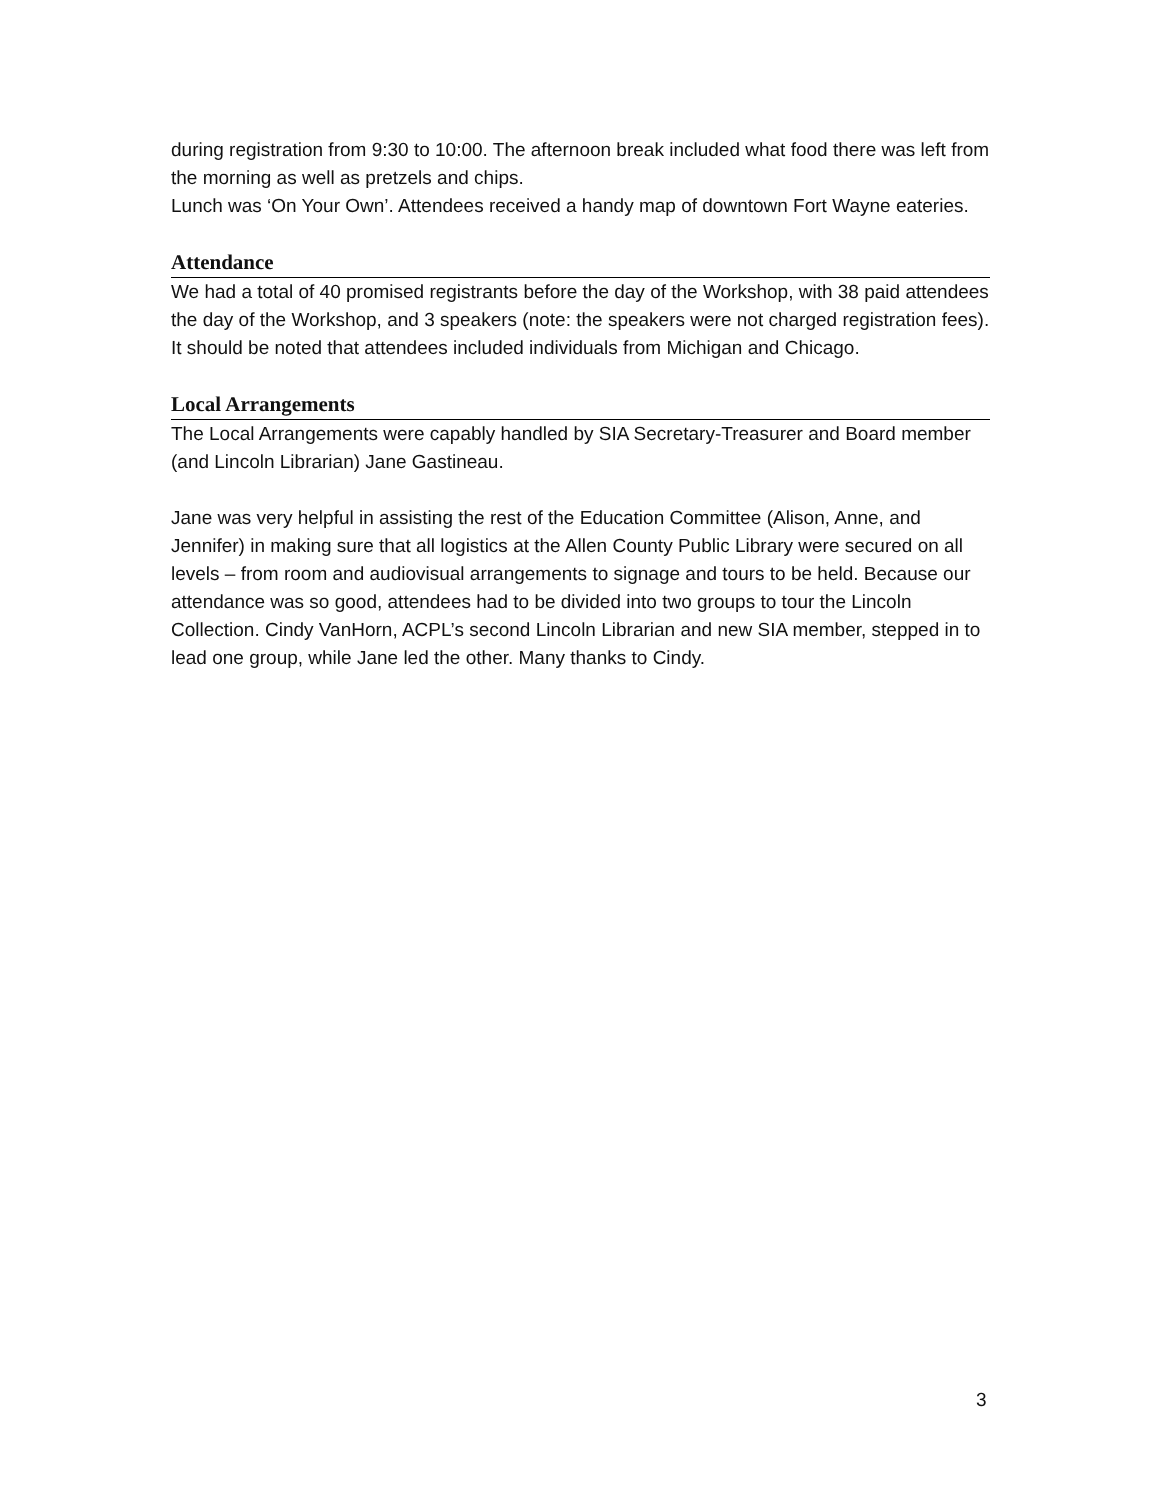during registration from 9:30 to 10:00. The afternoon break included what food there was left from the morning as well as pretzels and chips.
Lunch was ‘On Your Own’. Attendees received a handy map of downtown Fort Wayne eateries.
Attendance
We had a total of 40 promised registrants before the day of the Workshop, with 38 paid attendees the day of the Workshop, and 3 speakers (note: the speakers were not charged registration fees). It should be noted that attendees included individuals from Michigan and Chicago.
Local Arrangements
The Local Arrangements were capably handled by SIA Secretary-Treasurer and Board member (and Lincoln Librarian) Jane Gastineau.
Jane was very helpful in assisting the rest of the Education Committee (Alison, Anne, and Jennifer) in making sure that all logistics at the Allen County Public Library were secured on all levels – from room and audiovisual arrangements to signage and tours to be held. Because our attendance was so good, attendees had to be divided into two groups to tour the Lincoln Collection. Cindy VanHorn, ACPL’s second Lincoln Librarian and new SIA member, stepped in to lead one group, while Jane led the other. Many thanks to Cindy.
3